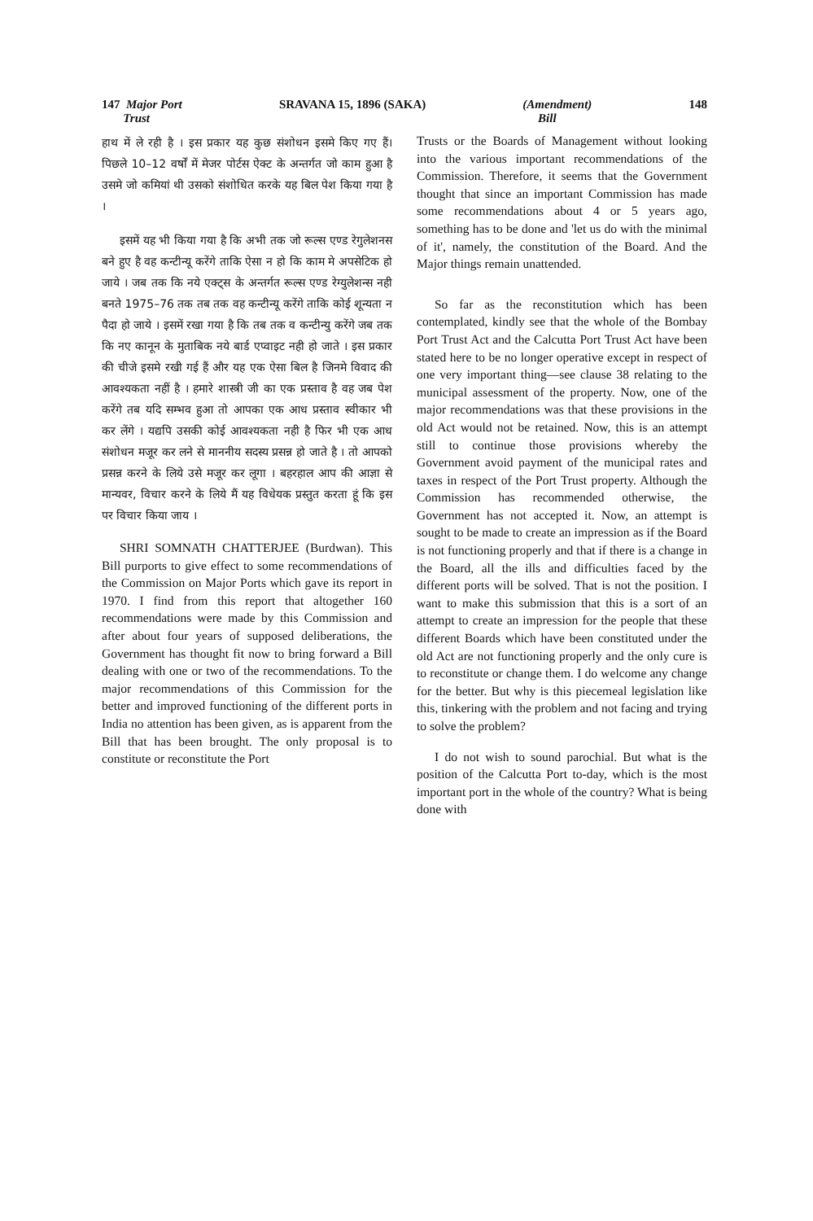147 Major Port
Trust SRAVANA 15, 1896 (SAKA) (Amendment)
Bill 148
हाथ में ले रही है । इस प्रकार यह कुछ संशोधन इसमे किए गए हैं। पिछले 10–12 वर्षों में मेजर पोर्टस ऐक्ट के अन्तर्गत जो काम हुआ है उसमे जो कमियां थी उसको संशोधित करके यह बिल पेश किया गया है ।
इसमें यह भी किया गया है कि अभी तक जो रूल्स एण्ड रेगुलेशनस बने हुए है वह कन्टीन्यू करेंगे ताकि ऐसा न हो कि काम मे अपसेटिक हो जाये । जब तक कि नये एक्ट्स के अन्तर्गत रूल्स एण्ड रेग्युलेशन्स नही बनते 1975–76 तक तब तक वह कन्टीन्यू करेंगे ताकि कोई शून्यता न पैदा हो जाये । इसमें रखा गया है कि तब तक व कन्टीन्यु करेंगे जब तक कि नए कानून के मुताबिक नये बार्ड एप्वाइट नही हो जाते । इस प्रकार की चीजे इसमे रखी गई हैं और यह एक ऐसा बिल है जिनमे विवाद की आवश्यकता नहीं है । हमारे शास्त्री जी का एक प्रस्ताव है वह जब पेश करेंगे तब यदि सम्भव हुआ तो आपका एक आध प्रस्ताव स्वीकार भी कर लेंगे । यद्यपि उसकी कोई आवश्यकता नही है फिर भी एक आध संशोधन मजूर कर लने से माननीय सदस्य प्रसन्न हो जाते है । तो आपको प्रसन्न करने के लिये उसे मजूर कर लूगा । बहरहाल आप की आज्ञा से मान्यवर, विचार करने के लिये मैं यह विधेयक प्रस्तुत करता हूं कि इस पर विचार किया जाय ।
SHRI SOMNATH CHATTERJEE (Burdwan). This Bill purports to give effect to some recommendations of the Commission on Major Ports which gave its report in 1970. I find from this report that altogether 160 recommendations were made by this Commission and after about four years of supposed deliberations, the Government has thought fit now to bring forward a Bill dealing with one or two of the recommendations. To the major recommendations of this Commission for the better and improved functioning of the different ports in India no attention has been given, as is apparent from the Bill that has been brought. The only proposal is to constitute or reconstitute the Port
Trusts or the Boards of Management without looking into the various important recommendations of the Commission. Therefore, it seems that the Government thought that since an important Commission has made some recommendations about 4 or 5 years ago, something has to be done and 'let us do with the minimal of it', namely, the constitution of the Board. And the Major things remain unattended.
So far as the reconstitution which has been contemplated, kindly see that the whole of the Bombay Port Trust Act and the Calcutta Port Trust Act have been stated here to be no longer operative except in respect of one very important thing—see clause 38 relating to the municipal assessment of the property. Now, one of the major recommendations was that these provisions in the old Act would not be retained. Now, this is an attempt still to continue those provisions whereby the Government avoid payment of the municipal rates and taxes in respect of the Port Trust property. Although the Commission has recommended otherwise, the Government has not accepted it. Now, an attempt is sought to be made to create an impression as if the Board is not functioning properly and that if there is a change in the Board, all the ills and difficulties faced by the different ports will be solved. That is not the position. I want to make this submission that this is a sort of an attempt to create an impression for the people that these different Boards which have been constituted under the old Act are not functioning properly and the only cure is to reconstitute or change them. I do welcome any change for the better. But why is this piecemeal legislation like this, tinkering with the problem and not facing and trying to solve the problem?
I do not wish to sound parochial. But what is the position of the Calcutta Port to-day, which is the most important port in the whole of the country? What is being done with